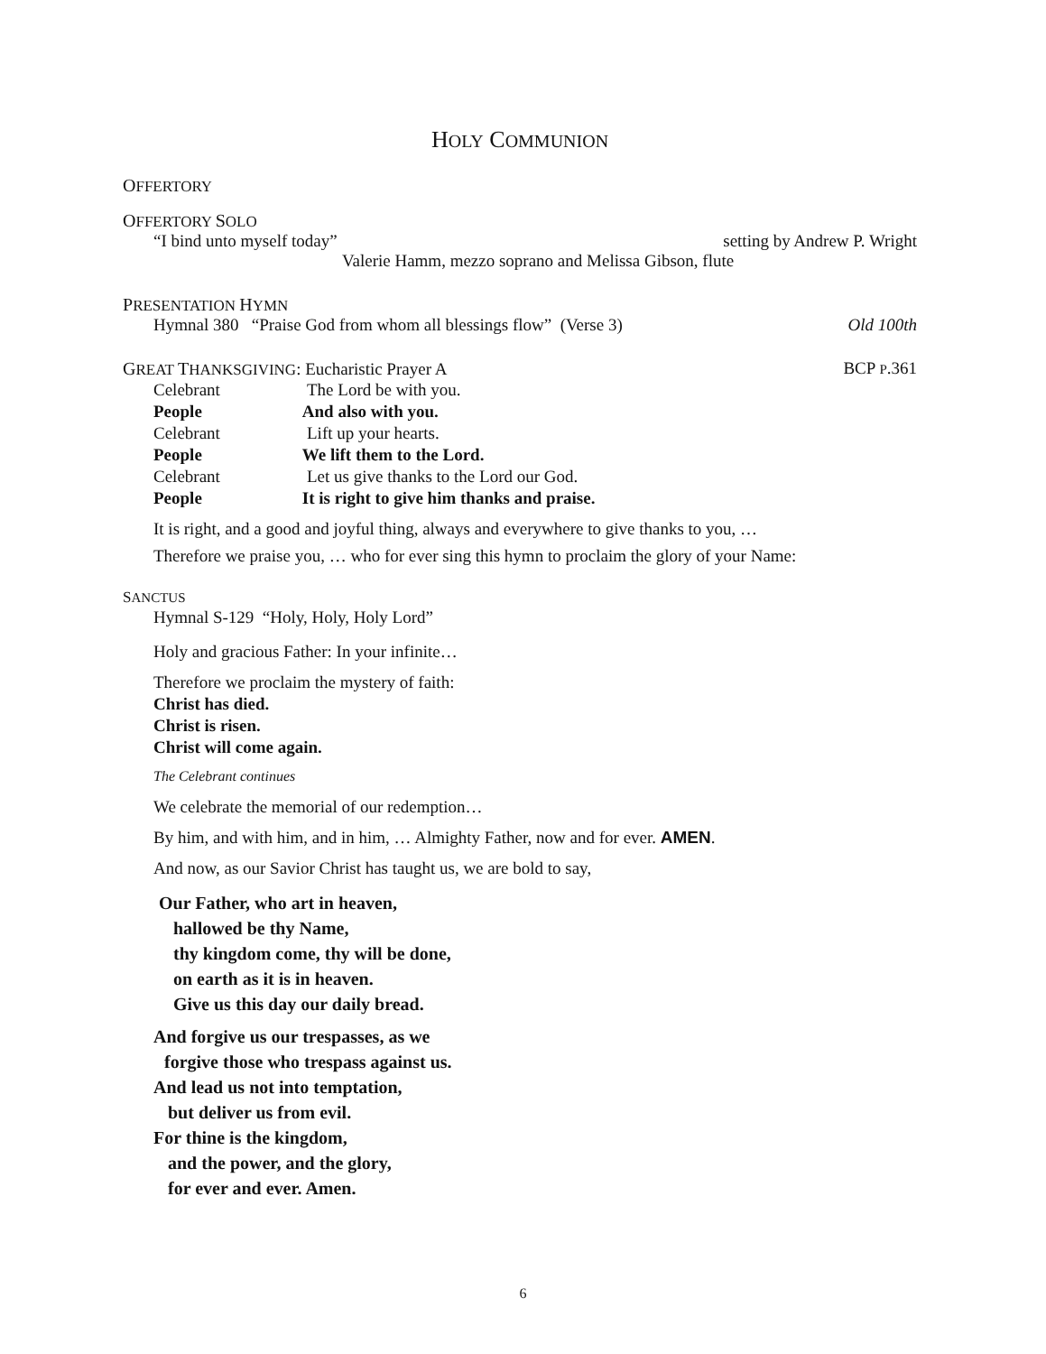HOLY COMMUNION
OFFERTORY
OFFERTORY SOLO
“I bind unto myself today” setting by Andrew P. Wright
Valerie Hamm, mezzo soprano and Melissa Gibson, flute
PRESENTATION HYMN
Hymnal 380 “Praise God from whom all blessings flow” (Verse 3) Old 100th
GREAT THANKSGIVING: Eucharistic Prayer A BCP P.361
Celebrant The Lord be with you.
People And also with you.
Celebrant Lift up your hearts.
People We lift them to the Lord.
Celebrant Let us give thanks to the Lord our God.
People It is right to give him thanks and praise.
It is right, and a good and joyful thing, always and everywhere to give thanks to you, …
Therefore we praise you, … who for ever sing this hymn to proclaim the glory of your Name:
SANCTUS
Hymnal S-129 “Holy, Holy, Holy Lord”
Holy and gracious Father: In your infinite…
Therefore we proclaim the mystery of faith:
Christ has died.
Christ is risen.
Christ will come again.
The Celebrant continues
We celebrate the memorial of our redemption…
By him, and with him, and in him, … Almighty Father, now and for ever. AMEN.
And now, as our Savior Christ has taught us, we are bold to say,
Our Father, who art in heaven,
hallowed be thy Name,
thy kingdom come, thy will be done,
on earth as it is in heaven.
Give us this day our daily bread.
And forgive us our trespasses, as we
forgive those who trespass against us.
And lead us not into temptation,
but deliver us from evil.
For thine is the kingdom,
and the power, and the glory,
for ever and ever. Amen.
6